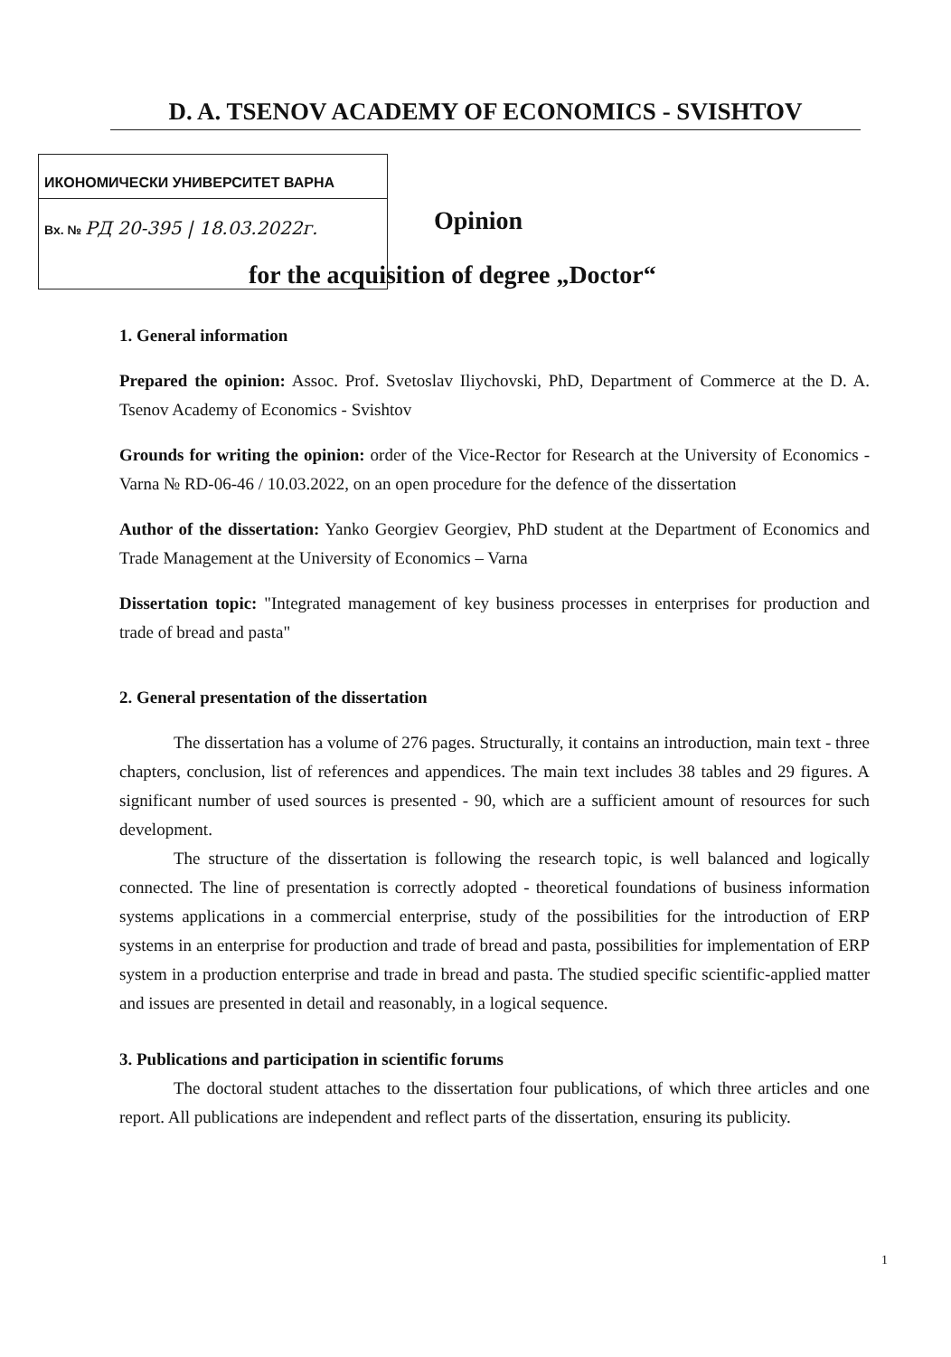D. A. TSENOV ACADEMY OF ECONOMICS - SVISHTOV
ИКОНОМИЧЕСКИ УНИВЕРСИТЕТ ВАРНА
Вх. № РД 20-395 | 18.03.2022г.
Opinion
for the acquisition of degree „Doctor“
1. General information
Prepared the opinion: Assoc. Prof. Svetoslav Iliychovski, PhD, Department of Commerce at the D. A. Tsenov Academy of Economics - Svishtov
Grounds for writing the opinion: order of the Vice-Rector for Research at the University of Economics - Varna № RD-06-46 / 10.03.2022, on an open procedure for the defence of the dissertation
Author of the dissertation: Yanko Georgiev Georgiev, PhD student at the Department of Economics and Trade Management at the University of Economics – Varna
Dissertation topic: "Integrated management of key business processes in enterprises for production and trade of bread and pasta"
2. General presentation of the dissertation
The dissertation has a volume of 276 pages. Structurally, it contains an introduction, main text - three chapters, conclusion, list of references and appendices. The main text includes 38 tables and 29 figures. A significant number of used sources is presented - 90, which are a sufficient amount of resources for such development.
The structure of the dissertation is following the research topic, is well balanced and logically connected. The line of presentation is correctly adopted - theoretical foundations of business information systems applications in a commercial enterprise, study of the possibilities for the introduction of ERP systems in an enterprise for production and trade of bread and pasta, possibilities for implementation of ERP system in a production enterprise and trade in bread and pasta. The studied specific scientific-applied matter and issues are presented in detail and reasonably, in a logical sequence.
3. Publications and participation in scientific forums
The doctoral student attaches to the dissertation four publications, of which three articles and one report. All publications are independent and reflect parts of the dissertation, ensuring its publicity.
1